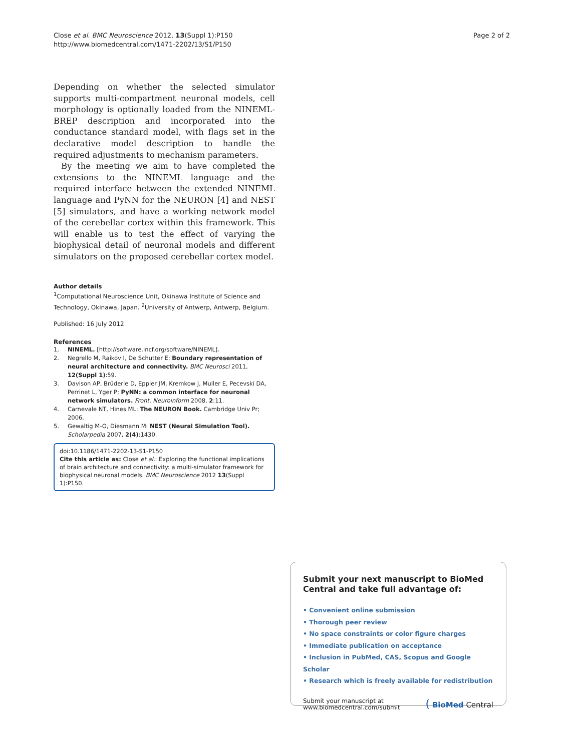Close et al. BMC Neuroscience 2012, 13(Suppl 1):P150
http://www.biomedcentral.com/1471-2202/13/S1/P150
Page 2 of 2
Depending on whether the selected simulator supports multi-compartment neuronal models, cell morphology is optionally loaded from the NINEML-BREP description and incorporated into the conductance standard model, with flags set in the declarative model description to handle the required adjustments to mechanism parameters.
By the meeting we aim to have completed the extensions to the NINEML language and the required interface between the extended NINEML language and PyNN for the NEURON [4] and NEST [5] simulators, and have a working network model of the cerebellar cortex within this framework. This will enable us to test the effect of varying the biophysical detail of neuronal models and different simulators on the proposed cerebellar cortex model.
Author details
<sup>1</sup> Computational Neuroscience Unit, Okinawa Institute of Science and Technology, Okinawa, Japan. <sup>2</sup>University of Antwerp, Antwerp, Belgium.
Published: 16 July 2012
References
1. NINEML. [http://software.incf.org/software/NINEML].
2. Negrello M, Raikov I, De Schutter E: Boundary representation of neural architecture and connectivity. BMC Neurosci 2011, 12(Suppl 1):59.
3. Davison AP, Brüderle D, Eppler JM, Kremkow J, Muller E, Pecevski DA, Perrinet L, Yger P: PyNN: a common interface for neuronal network simulators. Front. Neuroinform 2008, 2:11.
4. Carnevale NT, Hines ML: The NEURON Book. Cambridge Univ Pr; 2006.
5. Gewaltig M-O, Diesmann M: NEST (Neural Simulation Tool). Scholarpedia 2007, 2(4):1430.
doi:10.1186/1471-2202-13-S1-P150
Cite this article as: Close et al.: Exploring the functional implications of brain architecture and connectivity: a multi-simulator framework for biophysical neuronal models. BMC Neuroscience 2012 13(Suppl 1):P150.
Submit your next manuscript to BioMed Central and take full advantage of:
• Convenient online submission
• Thorough peer review
• No space constraints or color figure charges
• Immediate publication on acceptance
• Inclusion in PubMed, CAS, Scopus and Google Scholar
• Research which is freely available for redistribution
Submit your manuscript at
www.biomedcentral.com/submit
( BioMed Central